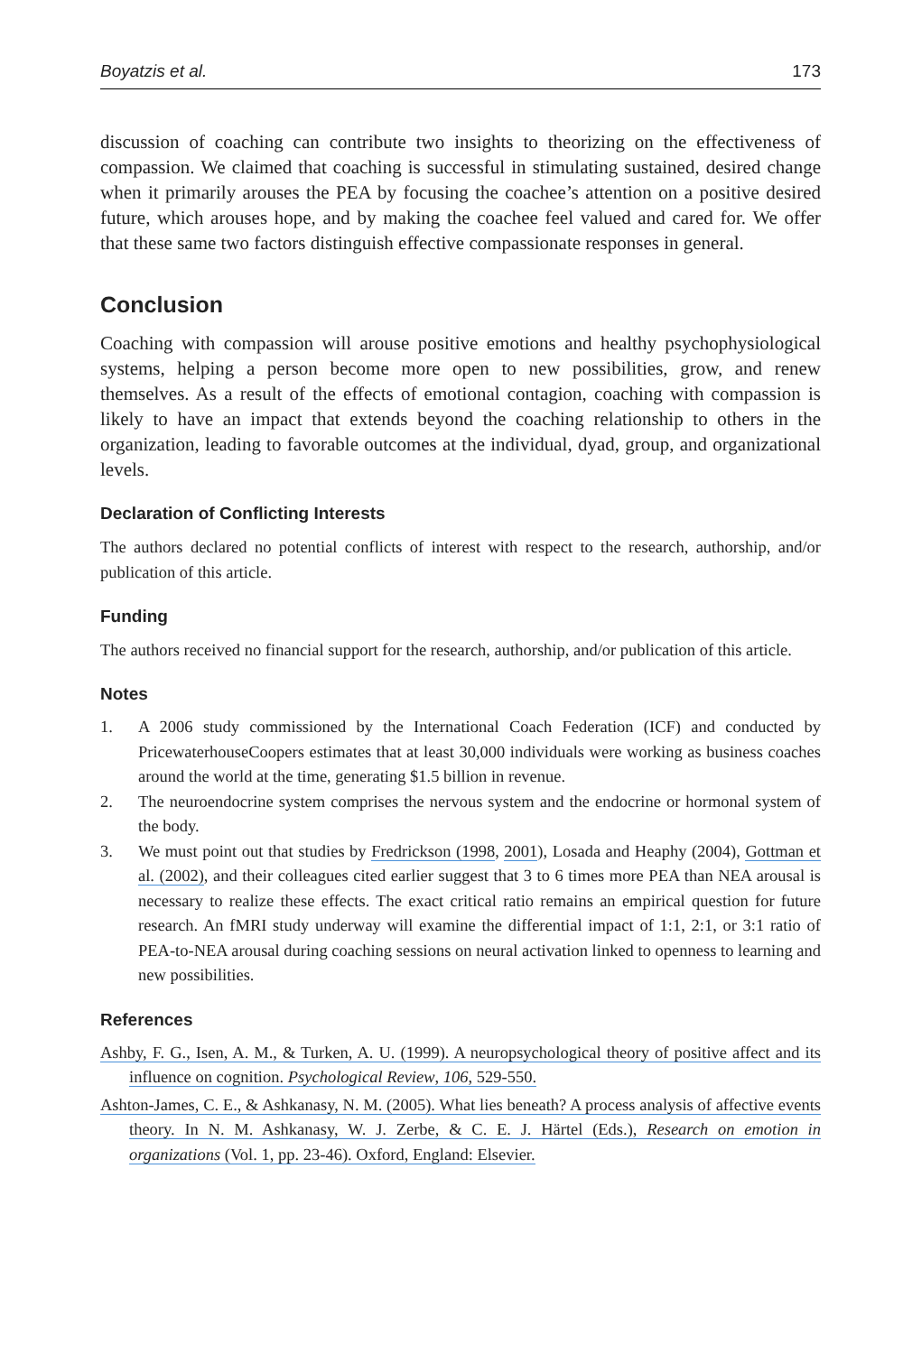Boyatzis et al. 173
discussion of coaching can contribute two insights to theorizing on the effectiveness of compassion. We claimed that coaching is successful in stimulating sustained, desired change when it primarily arouses the PEA by focusing the coachee’s attention on a positive desired future, which arouses hope, and by making the coachee feel valued and cared for. We offer that these same two factors distinguish effective compassionate responses in general.
Conclusion
Coaching with compassion will arouse positive emotions and healthy psychophysiological systems, helping a person become more open to new possibilities, grow, and renew themselves. As a result of the effects of emotional contagion, coaching with compassion is likely to have an impact that extends beyond the coaching relationship to others in the organization, leading to favorable outcomes at the individual, dyad, group, and organizational levels.
Declaration of Conflicting Interests
The authors declared no potential conflicts of interest with respect to the research, authorship, and/or publication of this article.
Funding
The authors received no financial support for the research, authorship, and/or publication of this article.
Notes
1. A 2006 study commissioned by the International Coach Federation (ICF) and conducted by PricewaterhouseCoopers estimates that at least 30,000 individuals were working as business coaches around the world at the time, generating $1.5 billion in revenue.
2. The neuroendocrine system comprises the nervous system and the endocrine or hormonal system of the body.
3. We must point out that studies by Fredrickson (1998, 2001), Losada and Heaphy (2004), Gottman et al. (2002), and their colleagues cited earlier suggest that 3 to 6 times more PEA than NEA arousal is necessary to realize these effects. The exact critical ratio remains an empirical question for future research. An fMRI study underway will examine the differential impact of 1:1, 2:1, or 3:1 ratio of PEA-to-NEA arousal during coaching sessions on neural activation linked to openness to learning and new possibilities.
References
Ashby, F. G., Isen, A. M., & Turken, A. U. (1999). A neuropsychological theory of positive affect and its influence on cognition. Psychological Review, 106, 529-550.
Ashton-James, C. E., & Ashkanasy, N. M. (2005). What lies beneath? A process analysis of affective events theory. In N. M. Ashkanasy, W. J. Zerbe, & C. E. J. Härtel (Eds.), Research on emotion in organizations (Vol. 1, pp. 23-46). Oxford, England: Elsevier.